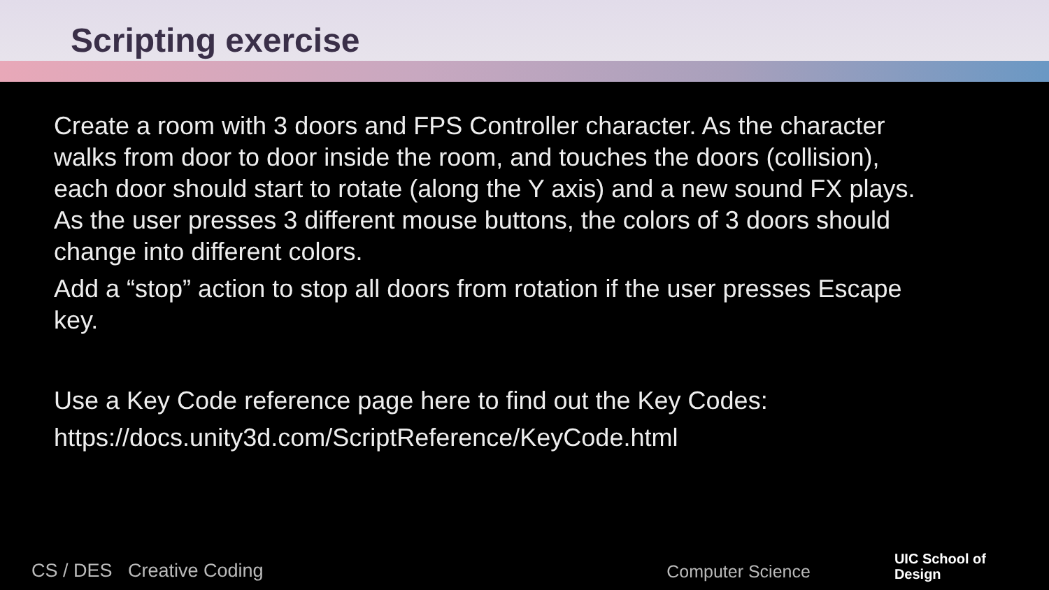Scripting exercise
Create a room with 3 doors and FPS Controller character. As the character walks from door to door inside the room, and touches the doors (collision), each door should start to rotate (along the Y axis) and a new sound FX plays. As the user presses 3 different mouse buttons, the colors of 3 doors should change into different colors.
Add a “stop” action to stop all doors from rotation if the user presses Escape key.
Use a Key Code reference page here to find out the Key Codes:
https://docs.unity3d.com/ScriptReference/KeyCode.html
CS / DES Creative Coding Computer Science UIC School of
Design